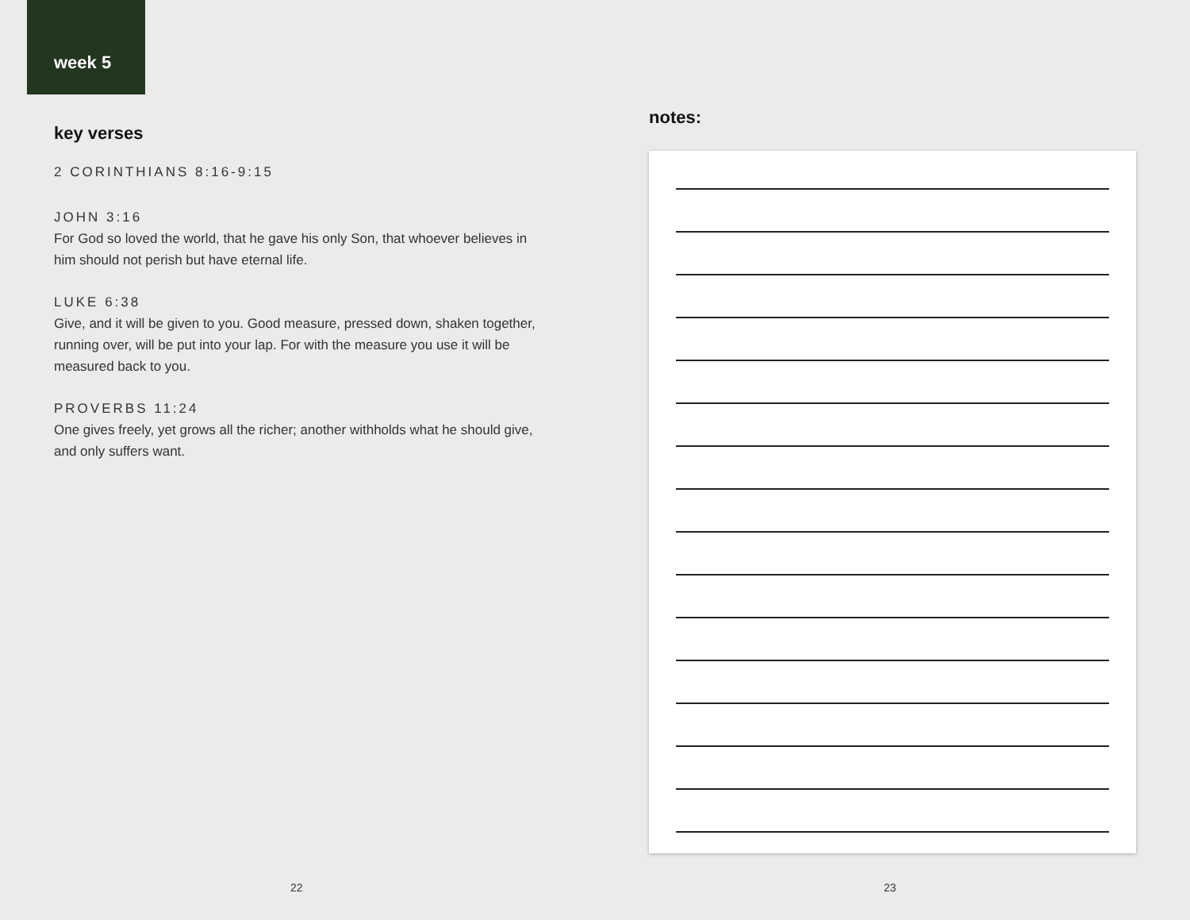week 5
key verses
2 CORINTHIANS 8:16-9:15
JOHN 3:16
For God so loved the world, that he gave his only Son, that whoever believes in him should not perish but have eternal life.
LUKE 6:38
Give, and it will be given to you. Good measure, pressed down, shaken together, running over, will be put into your lap. For with the measure you use it will be measured back to you.
PROVERBS 11:24
One gives freely, yet grows all the richer; another withholds what he should give, and only suffers want.
22
notes:
23